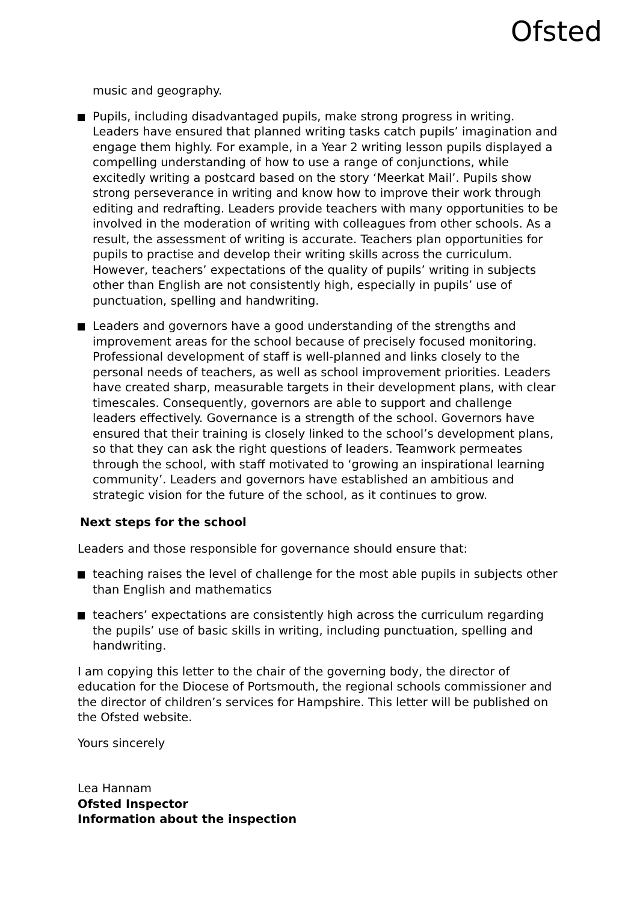Ofsted
music and geography.
Pupils, including disadvantaged pupils, make strong progress in writing. Leaders have ensured that planned writing tasks catch pupils’ imagination and engage them highly. For example, in a Year 2 writing lesson pupils displayed a compelling understanding of how to use a range of conjunctions, while excitedly writing a postcard based on the story ‘Meerkat Mail’. Pupils show strong perseverance in writing and know how to improve their work through editing and redrafting. Leaders provide teachers with many opportunities to be involved in the moderation of writing with colleagues from other schools. As a result, the assessment of writing is accurate. Teachers plan opportunities for pupils to practise and develop their writing skills across the curriculum. However, teachers’ expectations of the quality of pupils’ writing in subjects other than English are not consistently high, especially in pupils’ use of punctuation, spelling and handwriting.
Leaders and governors have a good understanding of the strengths and improvement areas for the school because of precisely focused monitoring. Professional development of staff is well-planned and links closely to the personal needs of teachers, as well as school improvement priorities. Leaders have created sharp, measurable targets in their development plans, with clear timescales. Consequently, governors are able to support and challenge leaders effectively. Governance is a strength of the school. Governors have ensured that their training is closely linked to the school’s development plans, so that they can ask the right questions of leaders. Teamwork permeates through the school, with staff motivated to ‘growing an inspirational learning community’. Leaders and governors have established an ambitious and strategic vision for the future of the school, as it continues to grow.
Next steps for the school
Leaders and those responsible for governance should ensure that:
teaching raises the level of challenge for the most able pupils in subjects other than English and mathematics
teachers’ expectations are consistently high across the curriculum regarding the pupils’ use of basic skills in writing, including punctuation, spelling and handwriting.
I am copying this letter to the chair of the governing body, the director of education for the Diocese of Portsmouth, the regional schools commissioner and the director of children’s services for Hampshire. This letter will be published on the Ofsted website.
Yours sincerely
Lea Hannam
Ofsted Inspector
Information about the inspection